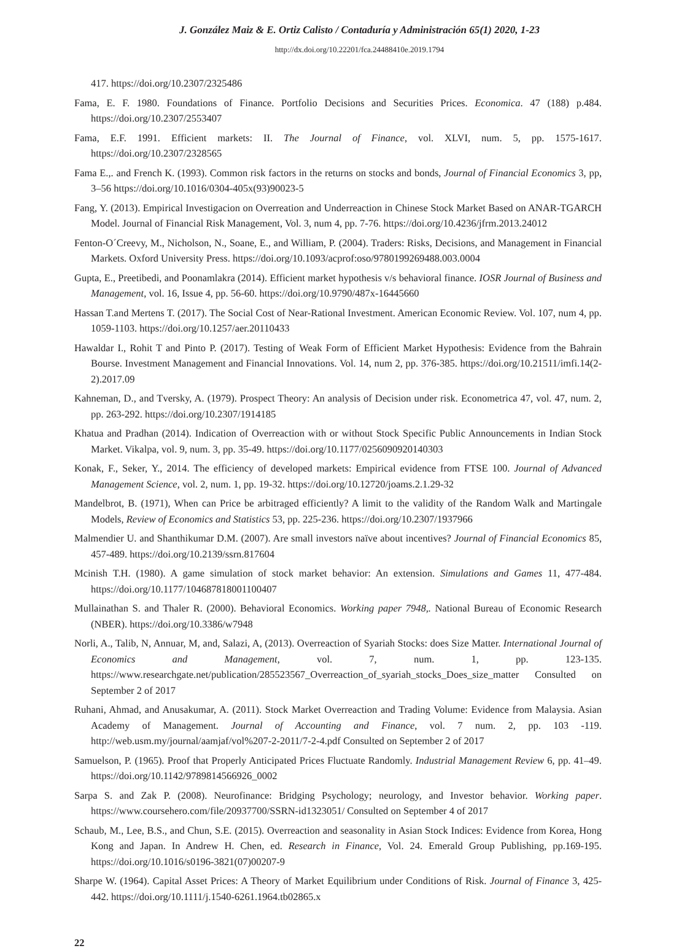J. González Maiz & E. Ortiz Calisto / Contaduría y Administración 65(1) 2020, 1-23
http://dx.doi.org/10.22201/fca.24488410e.2019.1794
417. https://doi.org/10.2307/2325486
Fama, E. F. 1980. Foundations of Finance. Portfolio Decisions and Securities Prices. Economica. 47 (188) p.484. https://doi.org/10.2307/2553407
Fama, E.F. 1991. Efficient markets: II. The Journal of Finance, vol. XLVI, num. 5, pp. 1575-1617. https://doi.org/10.2307/2328565
Fama E.,. and French K. (1993). Common risk factors in the returns on stocks and bonds, Journal of Financial Economics 3, pp, 3–56 https://doi.org/10.1016/0304-405x(93)90023-5
Fang, Y. (2013). Empirical Investigacion on Overreation and Underreaction in Chinese Stock Market Based on ANAR-TGARCH Model. Journal of Financial Risk Management, Vol. 3, num 4, pp. 7-76. https://doi.org/10.4236/jfrm.2013.24012
Fenton-O´Creevy, M., Nicholson, N., Soane, E., and William, P. (2004). Traders: Risks, Decisions, and Management in Financial Markets. Oxford University Press. https://doi.org/10.1093/acprof:oso/9780199269488.003.0004
Gupta, E., Preetibedi, and Poonamlakra (2014). Efficient market hypothesis v/s behavioral finance. IOSR Journal of Business and Management, vol. 16, Issue 4, pp. 56-60. https://doi.org/10.9790/487x-16445660
Hassan T.and Mertens T. (2017). The Social Cost of Near-Rational Investment. American Economic Review. Vol. 107, num 4, pp. 1059-1103. https://doi.org/10.1257/aer.20110433
Hawaldar I., Rohit T and Pinto P. (2017). Testing of Weak Form of Efficient Market Hypothesis: Evidence from the Bahrain Bourse. Investment Management and Financial Innovations. Vol. 14, num 2, pp. 376-385. https://doi.org/10.21511/imfi.14(2-2).2017.09
Kahneman, D., and Tversky, A. (1979). Prospect Theory: An analysis of Decision under risk. Econometrica 47, vol. 47, num. 2, pp. 263-292. https://doi.org/10.2307/1914185
Khatua and Pradhan (2014). Indication of Overreaction with or without Stock Specific Public Announcements in Indian Stock Market. Vikalpa, vol. 9, num. 3, pp. 35-49. https://doi.org/10.1177/0256090920140303
Konak, F., Seker, Y., 2014. The efficiency of developed markets: Empirical evidence from FTSE 100. Journal of Advanced Management Science, vol. 2, num. 1, pp. 19-32. https://doi.org/10.12720/joams.2.1.29-32
Mandelbrot, B. (1971), When can Price be arbitraged efficiently? A limit to the validity of the Random Walk and Martingale Models, Review of Economics and Statistics 53, pp. 225-236. https://doi.org/10.2307/1937966
Malmendier U. and Shanthikumar D.M. (2007). Are small investors naïve about incentives? Journal of Financial Economics 85, 457-489. https://doi.org/10.2139/ssrn.817604
Mcinish T.H. (1980). A game simulation of stock market behavior: An extension. Simulations and Games 11, 477-484. https://doi.org/10.1177/104687818001100407
Mullainathan S. and Thaler R. (2000). Behavioral Economics. Working paper 7948,. National Bureau of Economic Research (NBER). https://doi.org/10.3386/w7948
Norli, A., Talib, N, Annuar, M, and, Salazi, A, (2013). Overreaction of Syariah Stocks: does Size Matter. International Journal of Economics and Management, vol. 7, num. 1, pp. 123-135. https://www.researchgate.net/publication/285523567_Overreaction_of_syariah_stocks_Does_size_matter Consulted on September 2 of 2017
Ruhani, Ahmad, and Anusakumar, A. (2011). Stock Market Overreaction and Trading Volume: Evidence from Malaysia. Asian Academy of Management. Journal of Accounting and Finance, vol. 7 num. 2, pp. 103 -119. http://web.usm.my/journal/aamjaf/vol%207-2-2011/7-2-4.pdf Consulted on September 2 of 2017
Samuelson, P. (1965). Proof that Properly Anticipated Prices Fluctuate Randomly. Industrial Management Review 6, pp. 41–49. https://doi.org/10.1142/9789814566926_0002
Sarpa S. and Zak P. (2008). Neurofinance: Bridging Psychology; neurology, and Investor behavior. Working paper. https://www.coursehero.com/file/20937700/SSRN-id1323051/ Consulted on September 4 of 2017
Schaub, M., Lee, B.S., and Chun, S.E. (2015). Overreaction and seasonality in Asian Stock Indices: Evidence from Korea, Hong Kong and Japan. In Andrew H. Chen, ed. Research in Finance, Vol. 24. Emerald Group Publishing, pp.169-195. https://doi.org/10.1016/s0196-3821(07)00207-9
Sharpe W. (1964). Capital Asset Prices: A Theory of Market Equilibrium under Conditions of Risk. Journal of Finance 3, 425-442. https://doi.org/10.1111/j.1540-6261.1964.tb02865.x
22